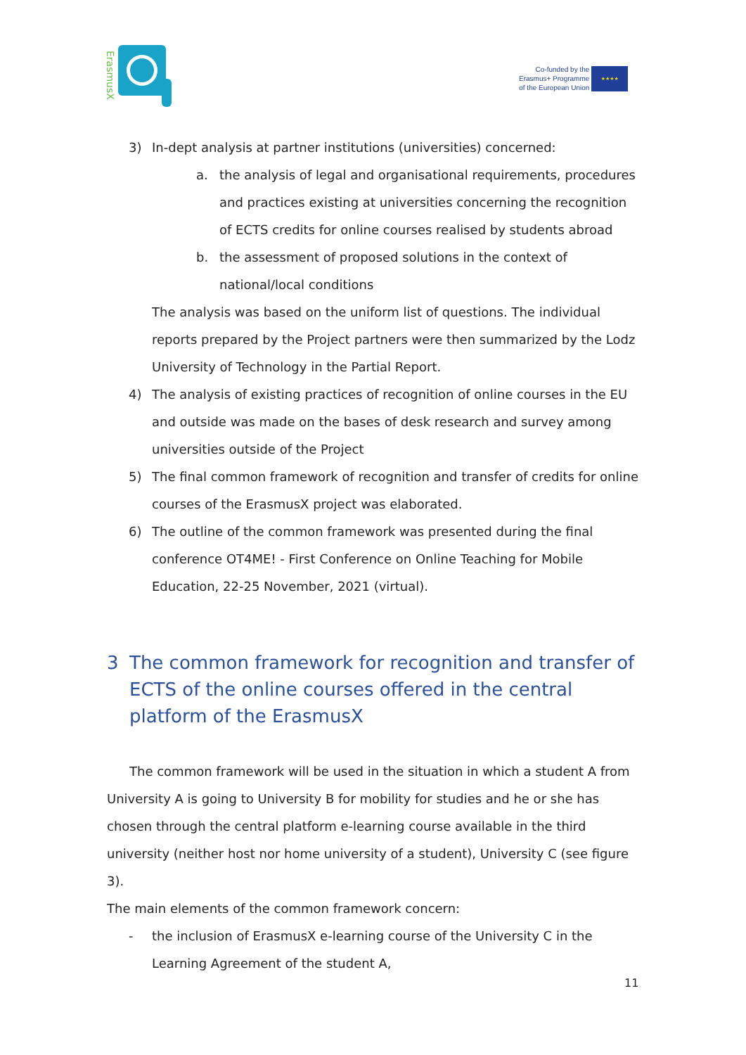ErasmusX
Co-funded by the
Erasmus+ Programme
of the European Union
★★★★
3) In-dept analysis at partner institutions (universities) concerned:
a. the analysis of legal and organisational requirements, procedures and practices existing at universities concerning the recognition of ECTS credits for online courses realised by students abroad
b. the assessment of proposed solutions in the context of national/local conditions
The analysis was based on the uniform list of questions. The individual reports prepared by the Project partners were then summarized by the Lodz University of Technology in the Partial Report.
4) The analysis of existing practices of recognition of online courses in the EU and outside was made on the bases of desk research and survey among universities outside of the Project
5) The final common framework of recognition and transfer of credits for online courses of the ErasmusX project was elaborated.
6) The outline of the common framework was presented during the final conference OT4ME! - First Conference on Online Teaching for Mobile Education, 22-25 November, 2021 (virtual).
3 The common framework for recognition and transfer of ECTS of the online courses offered in the central platform of the ErasmusX
The common framework will be used in the situation in which a student A from University A is going to University B for mobility for studies and he or she has chosen through the central platform e-learning course available in the third university (neither host nor home university of a student), University C (see figure 3).
The main elements of the common framework concern:
- the inclusion of ErasmusX e-learning course of the University C in the Learning Agreement of the student A,
11